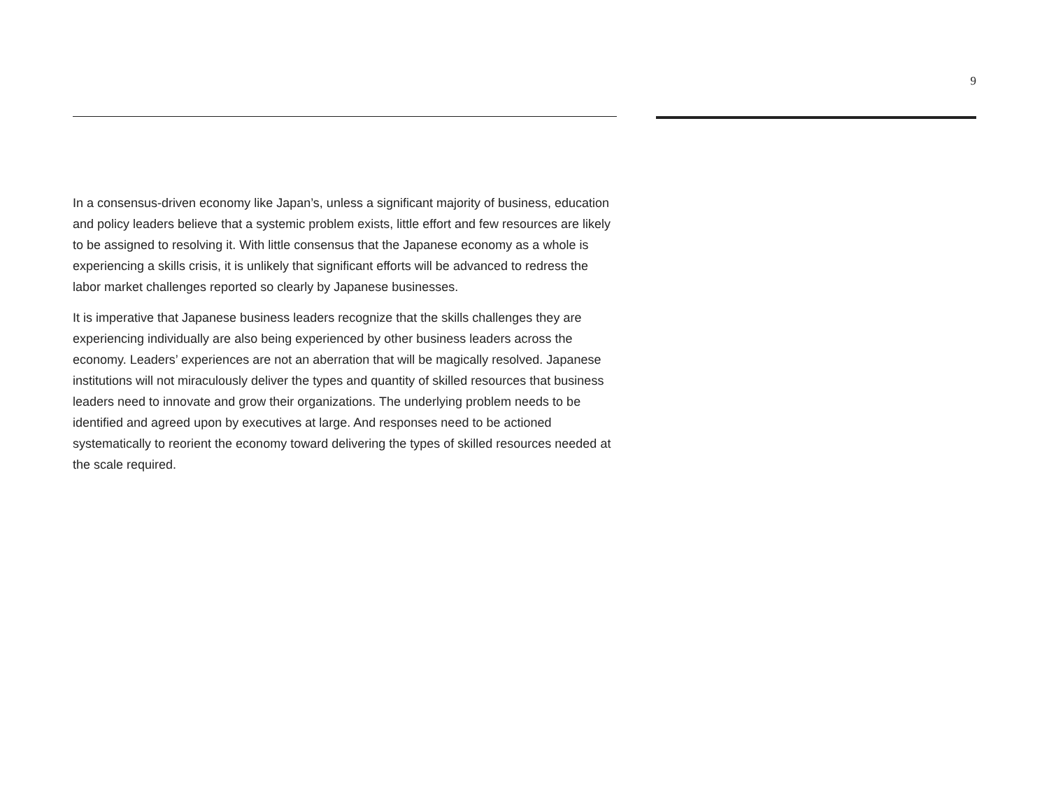9
In a consensus-driven economy like Japan’s, unless a significant majority of business, education and policy leaders believe that a systemic problem exists, little effort and few resources are likely to be assigned to resolving it. With little consensus that the Japanese economy as a whole is experiencing a skills crisis, it is unlikely that significant efforts will be advanced to redress the labor market challenges reported so clearly by Japanese businesses.
It is imperative that Japanese business leaders recognize that the skills challenges they are experiencing individually are also being experienced by other business leaders across the economy. Leaders’ experiences are not an aberration that will be magically resolved. Japanese institutions will not miraculously deliver the types and quantity of skilled resources that business leaders need to innovate and grow their organizations. The underlying problem needs to be identified and agreed upon by executives at large. And responses need to be actioned systematically to reorient the economy toward delivering the types of skilled resources needed at the scale required.